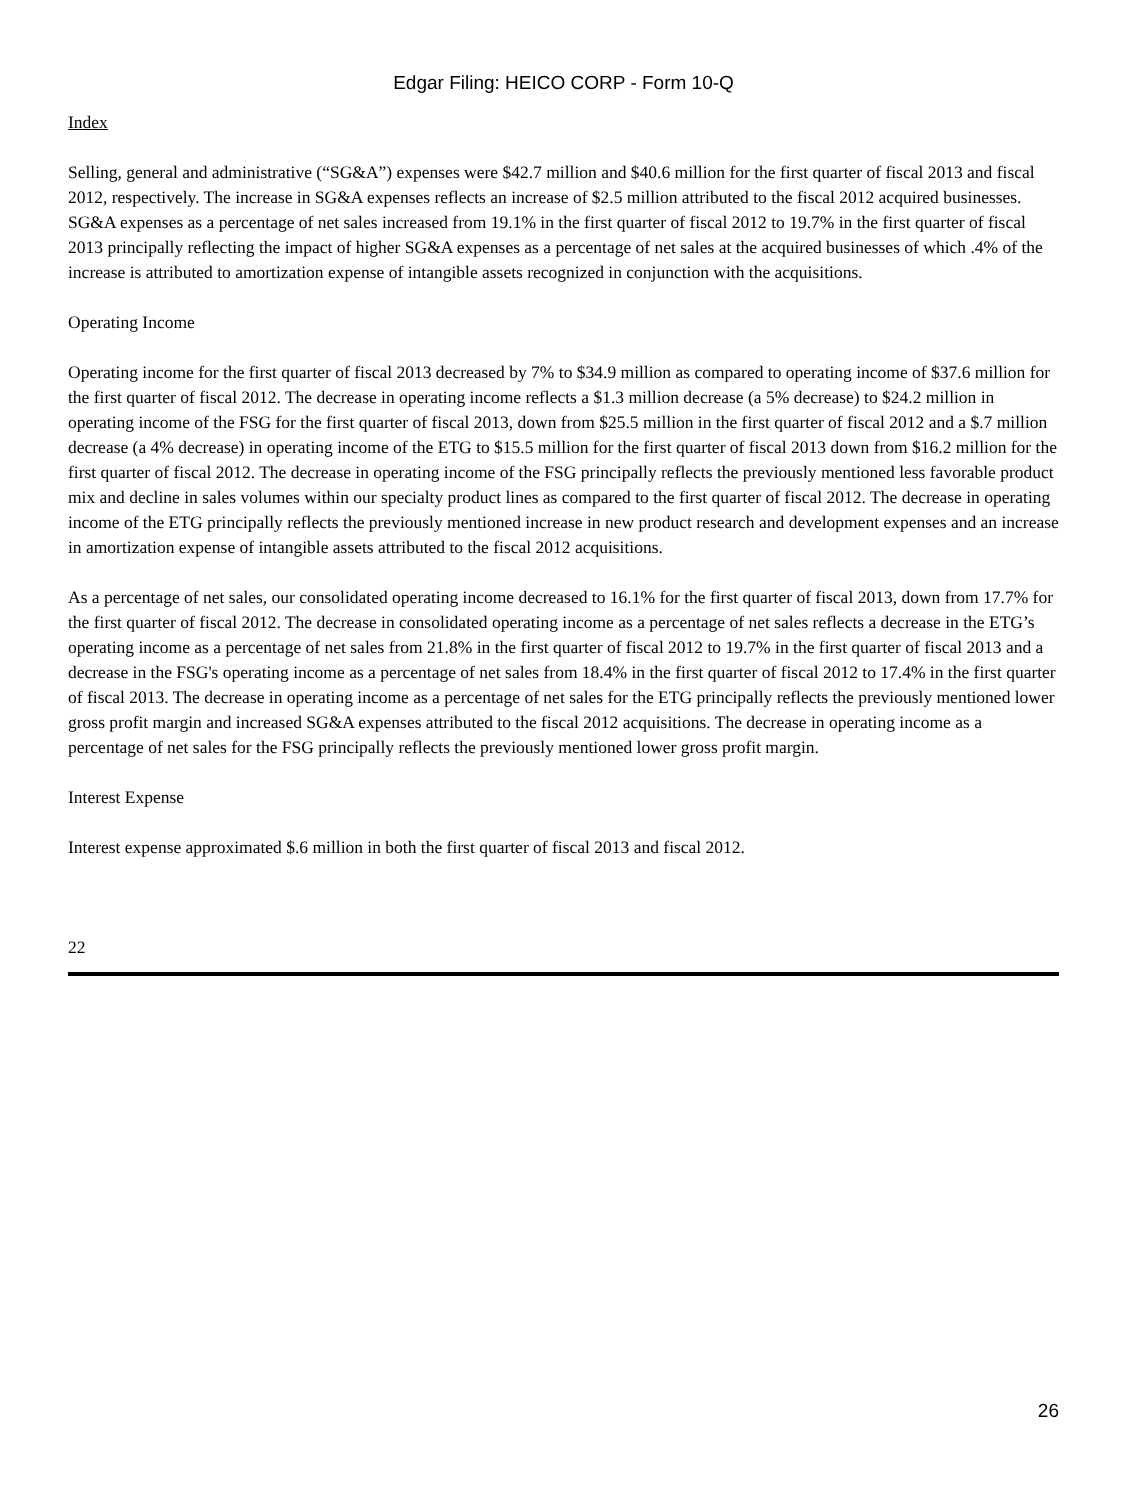Edgar Filing: HEICO CORP - Form 10-Q
Index
Selling, general and administrative (“SG&A”) expenses were $42.7 million and $40.6 million for the first quarter of fiscal 2013 and fiscal 2012, respectively. The increase in SG&A expenses reflects an increase of $2.5 million attributed to the fiscal 2012 acquired businesses. SG&A expenses as a percentage of net sales increased from 19.1% in the first quarter of fiscal 2012 to 19.7% in the first quarter of fiscal 2013 principally reflecting the impact of higher SG&A expenses as a percentage of net sales at the acquired businesses of which .4% of the increase is attributed to amortization expense of intangible assets recognized in conjunction with the acquisitions.
Operating Income
Operating income for the first quarter of fiscal 2013 decreased by 7% to $34.9 million as compared to operating income of $37.6 million for the first quarter of fiscal 2012. The decrease in operating income reflects a $1.3 million decrease (a 5% decrease) to $24.2 million in operating income of the FSG for the first quarter of fiscal 2013, down from $25.5 million in the first quarter of fiscal 2012 and a $.7 million decrease (a 4% decrease) in operating income of the ETG to $15.5 million for the first quarter of fiscal 2013 down from $16.2 million for the first quarter of fiscal 2012. The decrease in operating income of the FSG principally reflects the previously mentioned less favorable product mix and decline in sales volumes within our specialty product lines as compared to the first quarter of fiscal 2012. The decrease in operating income of the ETG principally reflects the previously mentioned increase in new product research and development expenses and an increase in amortization expense of intangible assets attributed to the fiscal 2012 acquisitions.
As a percentage of net sales, our consolidated operating income decreased to 16.1% for the first quarter of fiscal 2013, down from 17.7% for the first quarter of fiscal 2012. The decrease in consolidated operating income as a percentage of net sales reflects a decrease in the ETG’s operating income as a percentage of net sales from 21.8% in the first quarter of fiscal 2012 to 19.7% in the first quarter of fiscal 2013 and a decrease in the FSG's operating income as a percentage of net sales from 18.4% in the first quarter of fiscal 2012 to 17.4% in the first quarter of fiscal 2013. The decrease in operating income as a percentage of net sales for the ETG principally reflects the previously mentioned lower gross profit margin and increased SG&A expenses attributed to the fiscal 2012 acquisitions. The decrease in operating income as a percentage of net sales for the FSG principally reflects the previously mentioned lower gross profit margin.
Interest Expense
Interest expense approximated $.6 million in both the first quarter of fiscal 2013 and fiscal 2012.
22
26